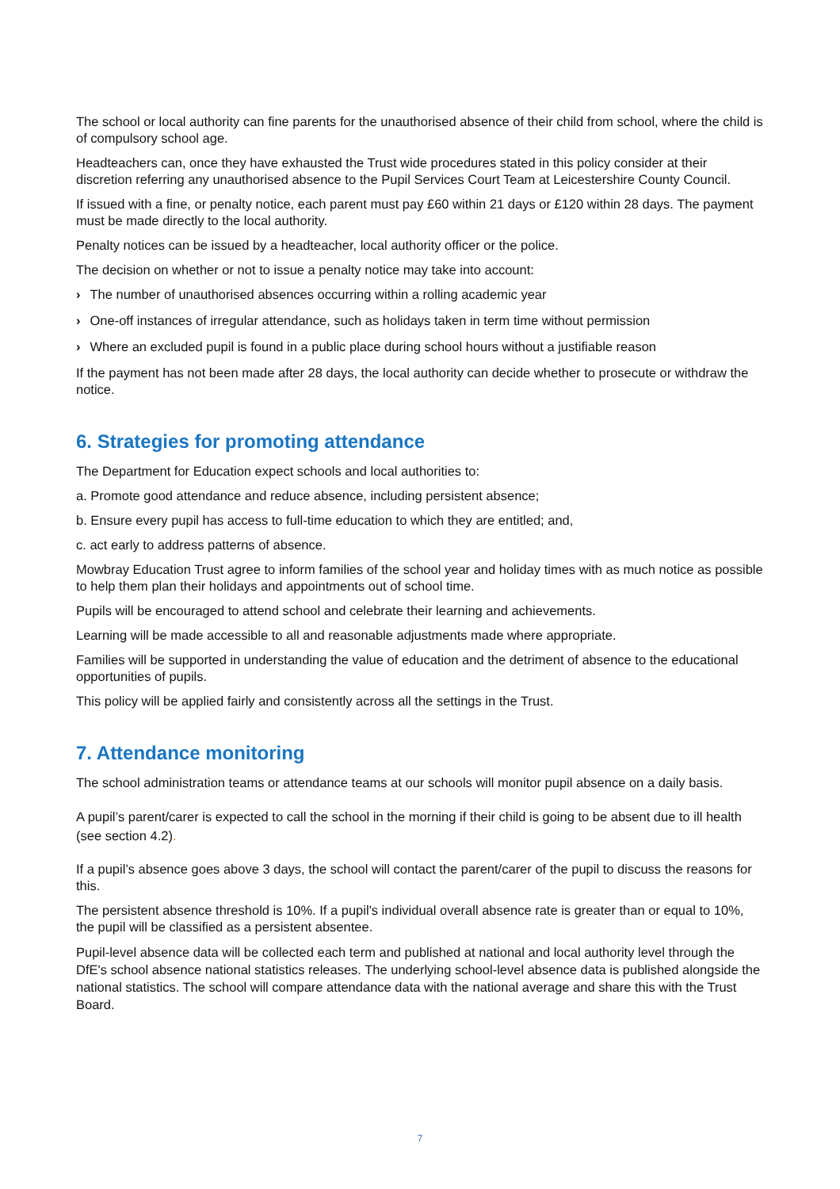The school or local authority can fine parents for the unauthorised absence of their child from school, where the child is of compulsory school age.
Headteachers can, once they have exhausted the Trust wide procedures stated in this policy consider at their discretion referring any unauthorised absence to the Pupil Services Court Team at Leicestershire County Council.
If issued with a fine, or penalty notice, each parent must pay £60 within 21 days or £120 within 28 days. The payment must be made directly to the local authority.
Penalty notices can be issued by a headteacher, local authority officer or the police.
The decision on whether or not to issue a penalty notice may take into account:
› The number of unauthorised absences occurring within a rolling academic year
› One-off instances of irregular attendance, such as holidays taken in term time without permission
› Where an excluded pupil is found in a public place during school hours without a justifiable reason
If the payment has not been made after 28 days, the local authority can decide whether to prosecute or withdraw the notice.
6. Strategies for promoting attendance
The Department for Education expect schools and local authorities to:
a. Promote good attendance and reduce absence, including persistent absence;
b. Ensure every pupil has access to full-time education to which they are entitled; and,
c. act early to address patterns of absence.
Mowbray Education Trust agree to inform families of the school year and holiday times with as much notice as possible to help them plan their holidays and appointments out of school time.
Pupils will be encouraged to attend school and celebrate their learning and achievements.
Learning will be made accessible to all and reasonable adjustments made where appropriate.
Families will be supported in understanding the value of education and the detriment of absence to the educational opportunities of pupils.
This policy will be applied fairly and consistently across all the settings in the Trust.
7. Attendance monitoring
The school administration teams or attendance teams at our schools will monitor pupil absence on a daily basis.
A pupil’s parent/carer is expected to call the school in the morning if their child is going to be absent due to ill health (see section 4.2).
If a pupil’s absence goes above 3 days, the school will contact the parent/carer of the pupil to discuss the reasons for this.
The persistent absence threshold is 10%. If a pupil's individual overall absence rate is greater than or equal to 10%, the pupil will be classified as a persistent absentee.
Pupil-level absence data will be collected each term and published at national and local authority level through the DfE's school absence national statistics releases. The underlying school-level absence data is published alongside the national statistics. The school will compare attendance data with the national average and share this with the Trust Board.
7